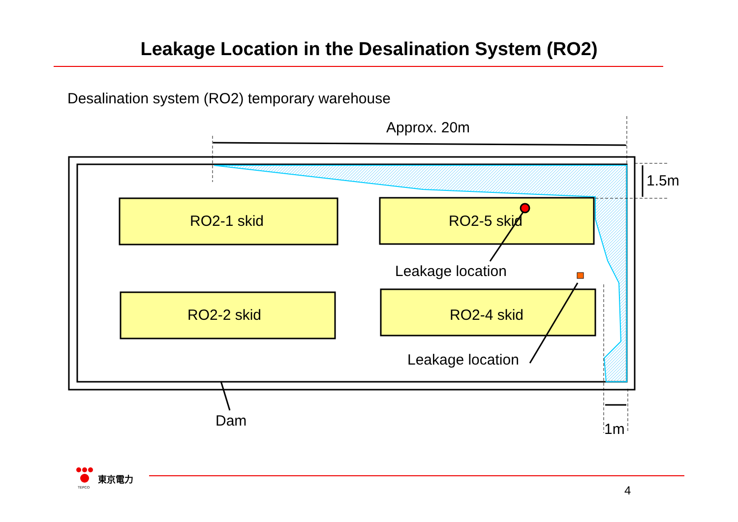Leakage Location in the Desalination System (RO2)
Desalination system (RO2) temporary warehouse
Approx. 20m
1.5m
RO2-1 skid RO2-5 skid
Leakage location
RO2-2 skid RO2-4 skid
Leakage location
Dam 1m
東京電力
TEPCO 4